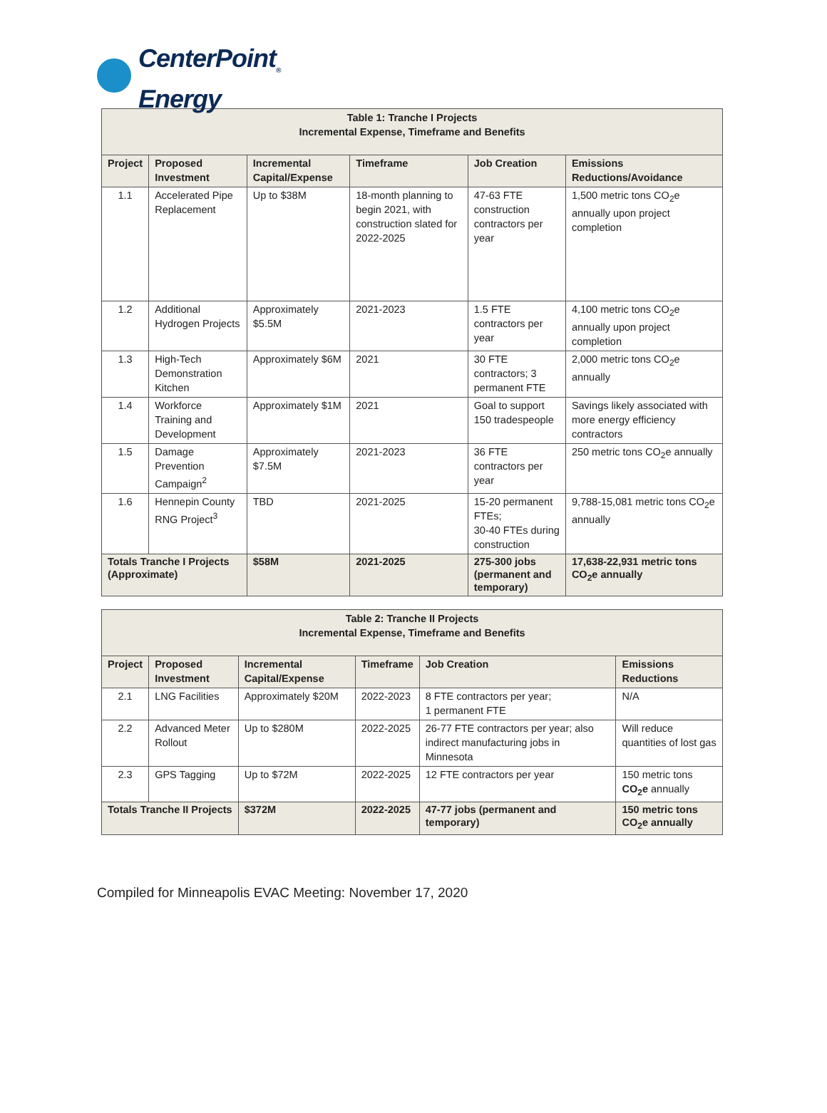CenterPoint<sub>®</sub>
Energy
| Table 1: Tranche I Projects Incremental Expense, Timeframe and Benefits | | | | | |
| --- | --- | --- | --- | --- | --- |
| Project | Proposed Investment | Incremental Capital/Expense | Timeframe | Job Creation | Emissions Reductions/Avoidance |
| 1.1 | Accelerated Pipe Replacement | Up to $38M | 18-month planning to begin 2021, with construction slated for 2022-2025 | 47-63 FTE construction contractors per year | 1,500 metric tons CO<sub>2</sub>e annually upon project completion |
| 1.2 | Additional Hydrogen Projects | Approximately $5.5M | 2021-2023 | 1.5 FTE contractors per year | 4,100 metric tons CO<sub>2</sub>e annually upon project completion |
| 1.3 | High-Tech Demonstration Kitchen | Approximately $6M | 2021 | 30 FTE contractors; 3 permanent FTE | 2,000 metric tons CO<sub>2</sub>e annually |
| 1.4 | Workforce Training and Development | Approximately $1M | 2021 | Goal to support 150 tradespeople | Savings likely associated with more energy efficiency contractors |
| 1.5 | Damage Prevention Campaign<sup>2</sup> | Approximately $7.5M | 2021-2023 | 36 FTE contractors per year | 250 metric tons CO<sub>2</sub>e annually |
| 1.6 | Hennepin County RNG Project<sup>3</sup> | TBD | 2021-2025 | 15-20 permanent FTEs; 30-40 FTEs during construction | 9,788-15,081 metric tons CO<sub>2</sub>e annually |
| Totals Tranche I Projects (Approximate) | | $58M | 2021-2025 | 275-300 jobs (permanent and temporary) | 17,638-22,931 metric tons CO<sub>2</sub>e annually |
| Table 2: Tranche II Projects Incremental Expense, Timeframe and Benefits | | | | | |
| --- | --- | --- | --- | --- | --- |
| Project | Proposed Investment | Incremental Capital/Expense | Timeframe | Job Creation | Emissions Reductions |
| 2.1 | LNG Facilities | Approximately $20M | 2022-2023 | 8 FTE contractors per year; 1 permanent FTE | N/A |
| 2.2 | Advanced Meter Rollout | Up to $280M | 2022-2025 | 26-77 FTE contractors per year; also indirect manufacturing jobs in Minnesota | Will reduce quantities of lost gas |
| 2.3 | GPS Tagging | Up to $72M | 2022-2025 | 12 FTE contractors per year | 150 metric tons CO<sub>2</sub>e annually |
| Totals Tranche II Projects | | $372M | 2022-2025 | 47-77 jobs (permanent and temporary) | 150 metric tons CO<sub>2</sub>e annually |
Compiled for Minneapolis EVAC Meeting: November 17, 2020